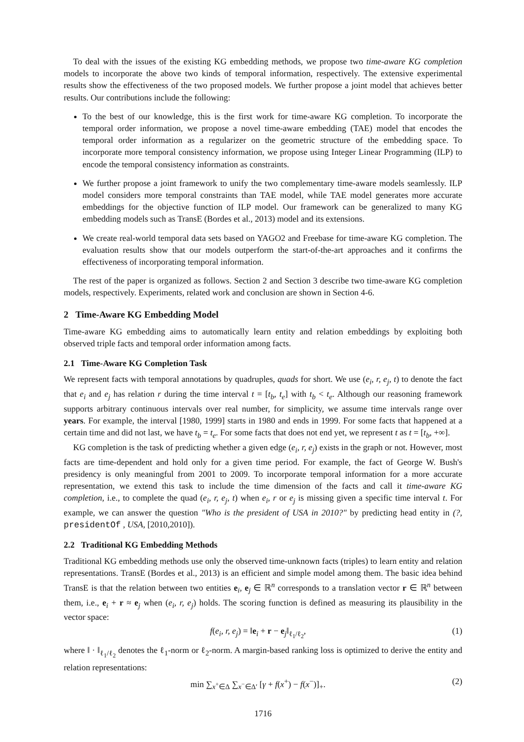To deal with the issues of the existing KG embedding methods, we propose two time-aware KG completion models to incorporate the above two kinds of temporal information, respectively. The extensive experimental results show the effectiveness of the two proposed models. We further propose a joint model that achieves better results. Our contributions include the following:
To the best of our knowledge, this is the first work for time-aware KG completion. To incorporate the temporal order information, we propose a novel time-aware embedding (TAE) model that encodes the temporal order information as a regularizer on the geometric structure of the embedding space. To incorporate more temporal consistency information, we propose using Integer Linear Programming (ILP) to encode the temporal consistency information as constraints.
We further propose a joint framework to unify the two complementary time-aware models seamlessly. ILP model considers more temporal constraints than TAE model, while TAE model generates more accurate embeddings for the objective function of ILP model. Our framework can be generalized to many KG embedding models such as TransE (Bordes et al., 2013) model and its extensions.
We create real-world temporal data sets based on YAGO2 and Freebase for time-aware KG completion. The evaluation results show that our models outperform the start-of-the-art approaches and it confirms the effectiveness of incorporating temporal information.
The rest of the paper is organized as follows. Section 2 and Section 3 describe two time-aware KG completion models, respectively. Experiments, related work and conclusion are shown in Section 4-6.
2 Time-Aware KG Embedding Model
Time-aware KG embedding aims to automatically learn entity and relation embeddings by exploiting both observed triple facts and temporal order information among facts.
2.1 Time-Aware KG Completion Task
We represent facts with temporal annotations by quadruples, quads for short. We use (e<sub>i</sub>, r, e<sub>j</sub>, t) to denote the fact that e<sub>i</sub> and e<sub>j</sub> has relation r during the time interval t = [t<sub>b</sub>, t<sub>e</sub>] with t<sub>b</sub> < t<sub>e</sub>. Although our reasoning framework supports arbitrary continuous intervals over real number, for simplicity, we assume time intervals range over years. For example, the interval [1980, 1999] starts in 1980 and ends in 1999. For some facts that happened at a certain time and did not last, we have t<sub>b</sub> = t<sub>e</sub>. For some facts that does not end yet, we represent t as t = [t<sub>b</sub>, +∞].
KG completion is the task of predicting whether a given edge (e<sub>i</sub>, r, e<sub>j</sub>) exists in the graph or not. However, most facts are time-dependent and hold only for a given time period. For example, the fact of George W. Bush's presidency is only meaningful from 2001 to 2009. To incorporate temporal information for a more accurate representation, we extend this task to include the time dimension of the facts and call it time-aware KG completion, i.e., to complete the quad (e<sub>i</sub>, r, e<sub>j</sub>, t) when e<sub>i</sub>, r or e<sub>j</sub> is missing given a specific time interval t. For example, we can answer the question "Who is the president of USA in 2010?" by predicting head entity in (?, presidentOf , USA, [2010,2010]).
2.2 Traditional KG Embedding Methods
Traditional KG embedding methods use only the observed time-unknown facts (triples) to learn entity and relation representations. TransE (Bordes et al., 2013) is an efficient and simple model among them. The basic idea behind TransE is that the relation between two entities e<sub>i</sub>, e<sub>j</sub> ∈ ℝ<sup>n</sup> corresponds to a translation vector r ∈ ℝ<sup>n</sup> between them, i.e., e<sub>i</sub> + r ≈ e<sub>j</sub> when (e<sub>i</sub>, r, e<sub>j</sub>) holds. The scoring function is defined as measuring its plausibility in the vector space:
f(e<sub>i</sub>, r, e<sub>j</sub>) = ‖e<sub>i</sub> + r − e<sub>j</sub>‖<sub>ℓ<sub>1</sub>/ℓ<sub>2</sub></sub>, (1)
where ‖ · ‖<sub>ℓ<sub>1</sub>/ℓ<sub>2</sub></sub> denotes the ℓ<sub>1</sub>-norm or ℓ<sub>2</sub>-norm. A margin-based ranking loss is optimized to derive the entity and relation representations:
min ∑<sub>x<sup>+</sup>∈Δ</sub> ∑<sub>x<sup>−</sup>∈Δ′</sub> [γ + f(x<sup>+</sup>) − f(x<sup>−</sup>)]<sub>+</sub>. (2)
1716